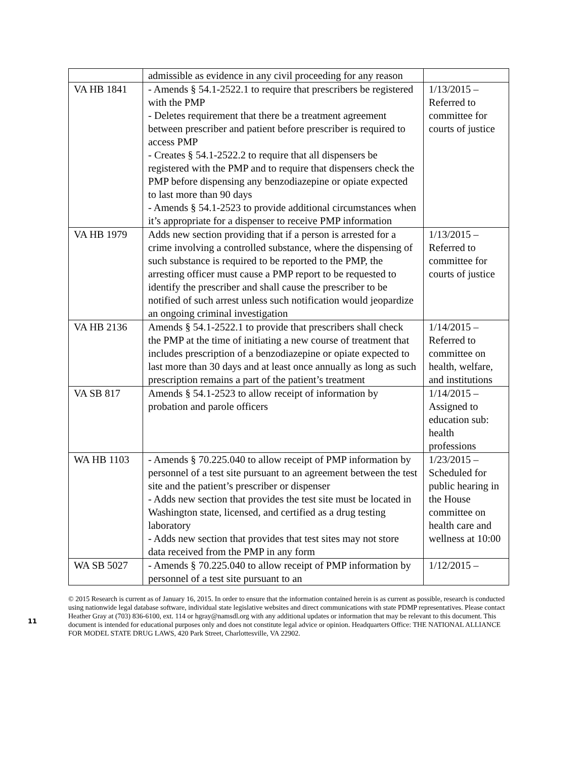| | admissible as evidence in any civil proceeding for any reason | |
| VA HB 1841 | - Amends § 54.1-2522.1 to require that prescribers be registered with the PMP - Deletes requirement that there be a treatment agreement between prescriber and patient before prescriber is required to access PMP - Creates § 54.1-2522.2 to require that all dispensers be registered with the PMP and to require that dispensers check the PMP before dispensing any benzodiazepine or opiate expected to last more than 90 days - Amends § 54.1-2523 to provide additional circumstances when it’s appropriate for a dispenser to receive PMP information | 1/13/2015 – Referred to committee for courts of justice |
| VA HB 1979 | Adds new section providing that if a person is arrested for a crime involving a controlled substance, where the dispensing of such substance is required to be reported to the PMP, the arresting officer must cause a PMP report to be requested to identify the prescriber and shall cause the prescriber to be notified of such arrest unless such notification would jeopardize an ongoing criminal investigation | 1/13/2015 – Referred to committee for courts of justice |
| VA HB 2136 | Amends § 54.1-2522.1 to provide that prescribers shall check the PMP at the time of initiating a new course of treatment that includes prescription of a benzodiazepine or opiate expected to last more than 30 days and at least once annually as long as such prescription remains a part of the patient’s treatment | 1/14/2015 – Referred to committee on health, welfare, and institutions |
| VA SB 817 | Amends § 54.1-2523 to allow receipt of information by probation and parole officers | 1/14/2015 – Assigned to education sub: health professions |
| WA HB 1103 | - Amends § 70.225.040 to allow receipt of PMP information by personnel of a test site pursuant to an agreement between the test site and the patient’s prescriber or dispenser - Adds new section that provides the test site must be located in Washington state, licensed, and certified as a drug testing laboratory - Adds new section that provides that test sites may not store data received from the PMP in any form | 1/23/2015 – Scheduled for public hearing in the House committee on health care and wellness at 10:00 |
| WA SB 5027 | - Amends § 70.225.040 to allow receipt of PMP information by personnel of a test site pursuant to an | 1/12/2015 – |
© 2015 Research is current as of January 16, 2015. In order to ensure that the information contained herein is as current as possible, research is conducted using nationwide legal database software, individual state legislative websites and direct communications with state PDMP representatives. Please contact Heather Gray at (703) 836-6100, ext. 114 or hgray@namsdl.org with any additional updates or information that may be relevant to this document. This document is intended for educational purposes only and does not constitute legal advice or opinion. Headquarters Office: THE NATIONAL ALLIANCE FOR MODEL STATE DRUG LAWS, 420 Park Street, Charlottesville, VA 22902.
11